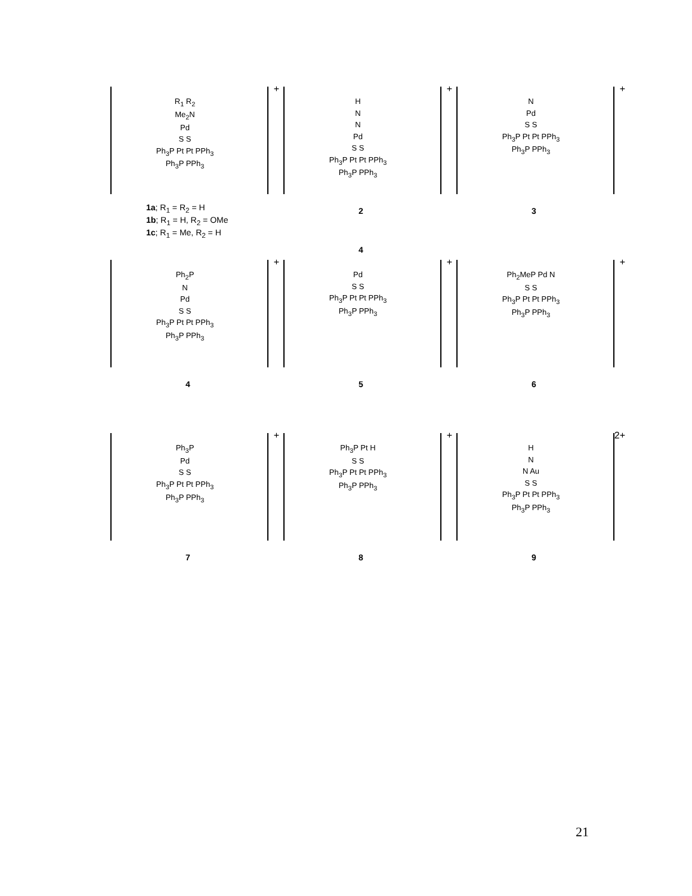+
R<sub>1</sub> R<sub>2</sub>
Me<sub>2</sub>N
Pd
S S
Ph<sub>3</sub>P Pt Pt PPh<sub>3</sub>
Ph<sub>3</sub>P PPh<sub>3</sub>
1a; R<sub>1</sub> = R<sub>2</sub> = H
1b; R<sub>1</sub> = H, R<sub>2</sub> = OMe
1c; R<sub>1</sub> = Me, R<sub>2</sub> = H
+
H
N
N
Pd
S S
Ph<sub>3</sub>P Pt Pt PPh<sub>3</sub>
Ph<sub>3</sub>P PPh<sub>3</sub>
2
+
N
Pd
S S
Ph<sub>3</sub>P Pt Pt PPh<sub>3</sub>
Ph<sub>3</sub>P PPh<sub>3</sub>
3
+
Ph<sub>2</sub>P
N
Pd
S S
Ph<sub>3</sub>P Pt Pt PPh<sub>3</sub>
Ph<sub>3</sub>P PPh<sub>3</sub>
4
4
+
Pd
S S
Ph<sub>3</sub>P Pt Pt PPh<sub>3</sub>
Ph<sub>3</sub>P PPh<sub>3</sub>
5
+
Ph<sub>2</sub>MeP Pd N
S S
Ph<sub>3</sub>P Pt Pt PPh<sub>3</sub>
Ph<sub>3</sub>P PPh<sub>3</sub>
6
+
Ph<sub>3</sub>P
Pd
S S
Ph<sub>3</sub>P Pt Pt PPh<sub>3</sub>
Ph<sub>3</sub>P PPh<sub>3</sub>
7
+
Ph<sub>3</sub>P Pt H
S S
Ph<sub>3</sub>P Pt Pt PPh<sub>3</sub>
Ph<sub>3</sub>P PPh<sub>3</sub>
8
2+
H
N
N Au
S S
Ph<sub>3</sub>P Pt Pt PPh<sub>3</sub>
Ph<sub>3</sub>P PPh<sub>3</sub>
9
21